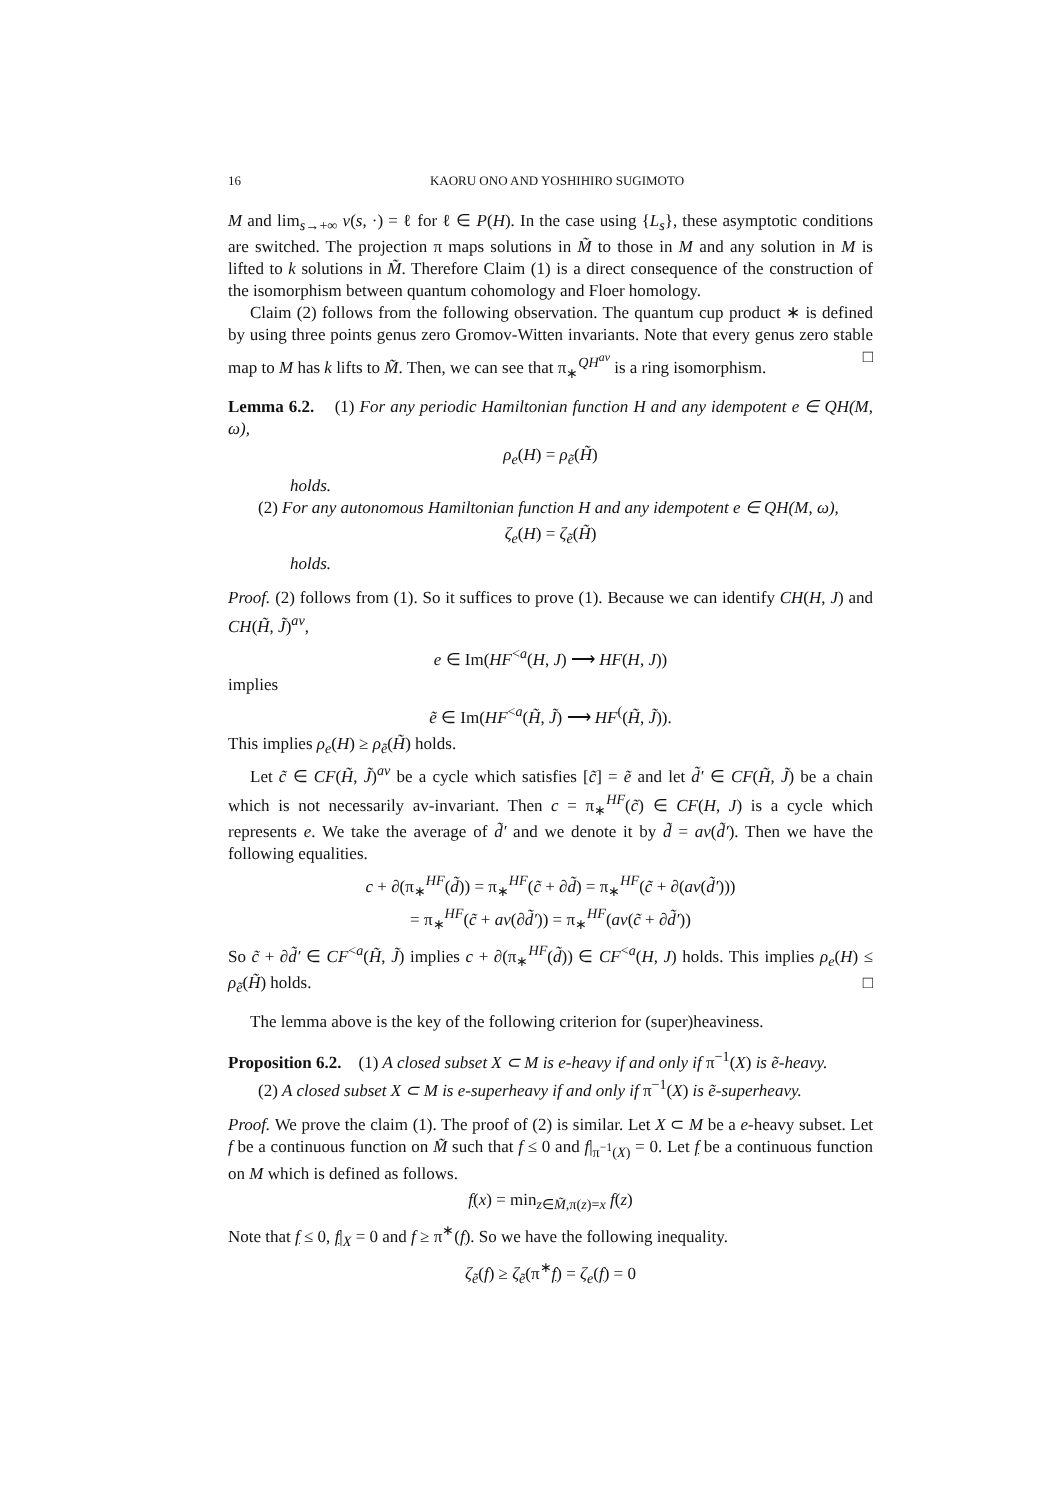16 KAORU ONO AND YOSHIHIRO SUGIMOTO
M and lim<sub>s→+∞</sub> v(s, ·) = ℓ for ℓ ∈ P(H). In the case using {L<sub>s</sub>}, these asymptotic conditions are switched. The projection π maps solutions in M̃ to those in M and any solution in M is lifted to k solutions in M̃. Therefore Claim (1) is a direct consequence of the construction of the isomorphism between quantum cohomology and Floer homology.
Claim (2) follows from the following observation. The quantum cup product ∗ is defined by using three points genus zero Gromov-Witten invariants. Note that every genus zero stable map to M has k lifts to M̃. Then, we can see that π<sub>∗</sub><sup>QH<sup>av</sup></sup> is a ring isomorphism. □
Lemma 6.2. (1) For any periodic Hamiltonian function H and any idempotent e ∈ QH(M, ω),
ρ<sub>e</sub>(H) = ρ<sub>ẽ</sub>(H̃)
holds.
(2) For any autonomous Hamiltonian function H and any idempotent e ∈ QH(M, ω),
ζ<sub>e</sub>(H) = ζ<sub>ẽ</sub>(H̃)
holds.
Proof. (2) follows from (1). So it suffices to prove (1). Because we can identify CH(H, J) and CH(H̃, J̃)<sup>av</sup>,
e ∈ Im(HF<sup><a</sup>(H, J) ⟶ HF(H, J))
implies
ẽ ∈ Im(HF<sup><a</sup>(H̃, J̃) ⟶ HF<sup>(</sup>(H̃, J̃)).
This implies ρ<sub>e</sub>(H) ≥ ρ<sub>ẽ</sub>(H̃) holds.
Let c̃ ∈ CF(H̃, J̃)<sup>av</sup> be a cycle which satisfies [c̃] = ẽ and let d̃′ ∈ CF(H̃, J̃) be a chain which is not necessarily av-invariant. Then c = π<sub>∗</sub><sup>HF</sup>(c̃) ∈ CF(H, J) is a cycle which represents e. We take the average of d̃′ and we denote it by d̃ = av(d̃′). Then we have the following equalities.
c + ∂(π<sub>∗</sub><sup>HF</sup>(d̃)) = π<sub>∗</sub><sup>HF</sup>(c̃ + ∂d̃) = π<sub>∗</sub><sup>HF</sup>(c̃ + ∂(av(d̃′)))
= π<sub>∗</sub><sup>HF</sup>(c̃ + av(∂d̃′)) = π<sub>∗</sub><sup>HF</sup>(av(c̃ + ∂d̃′))
So c̃ + ∂d̃′ ∈ CF<sup><a</sup>(H̃, J̃) implies c + ∂(π<sub>∗</sub><sup>HF</sup>(d̃)) ∈ CF<sup><a</sup>(H, J) holds. This implies ρ<sub>e</sub>(H) ≤ ρ<sub>ẽ</sub>(H̃) holds. □
The lemma above is the key of the following criterion for (super)heaviness.
Proposition 6.2. (1) A closed subset X ⊂ M is e-heavy if and only if π<sup>−1</sup>(X) is ẽ-heavy.
(2) A closed subset X ⊂ M is e-superheavy if and only if π<sup>−1</sup>(X) is ẽ-superheavy.
Proof. We prove the claim (1). The proof of (2) is similar. Let X ⊂ M be a e-heavy subset. Let f be a continuous function on M̃ such that f ≤ 0 and f|<sub>π<sup>−1</sup>(X)</sub> = 0. Let f be a continuous function on M which is defined as follows.
f(x) = min<sub>z∈M̃,π(z)=x</sub> f(z)
Note that f ≤ 0, f|<sub>X</sub> = 0 and f ≥ π<sup>∗</sup>(f). So we have the following inequality.
ζ<sub>ẽ</sub>(f) ≥ ζ<sub>ẽ</sub>(π<sup>∗</sup>f) = ζ<sub>e</sub>(f) = 0